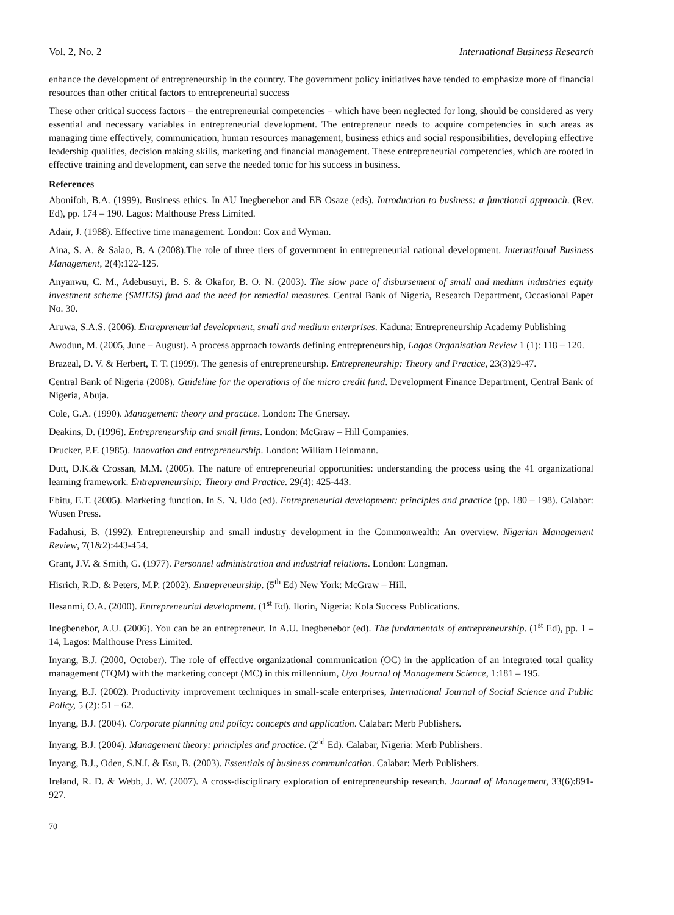Vol. 2, No. 2 International Business Research
enhance the development of entrepreneurship in the country. The government policy initiatives have tended to emphasize more of financial resources than other critical factors to entrepreneurial success
These other critical success factors – the entrepreneurial competencies – which have been neglected for long, should be considered as very essential and necessary variables in entrepreneurial development. The entrepreneur needs to acquire competencies in such areas as managing time effectively, communication, human resources management, business ethics and social responsibilities, developing effective leadership qualities, decision making skills, marketing and financial management. These entrepreneurial competencies, which are rooted in effective training and development, can serve the needed tonic for his success in business.
References
Abonifoh, B.A. (1999). Business ethics. In AU Inegbenebor and EB Osaze (eds). Introduction to business: a functional approach. (Rev. Ed), pp. 174 – 190. Lagos: Malthouse Press Limited.
Adair, J. (1988). Effective time management. London: Cox and Wyman.
Aina, S. A. & Salao, B. A (2008).The role of three tiers of government in entrepreneurial national development. International Business Management, 2(4):122-125.
Anyanwu, C. M., Adebusuyi, B. S. & Okafor, B. O. N. (2003). The slow pace of disbursement of small and medium industries equity investment scheme (SMIEIS) fund and the need for remedial measures. Central Bank of Nigeria, Research Department, Occasional Paper No. 30.
Aruwa, S.A.S. (2006). Entrepreneurial development, small and medium enterprises. Kaduna: Entrepreneurship Academy Publishing
Awodun, M. (2005, June – August). A process approach towards defining entrepreneurship, Lagos Organisation Review 1 (1): 118 – 120.
Brazeal, D. V. & Herbert, T. T. (1999). The genesis of entrepreneurship. Entrepreneurship: Theory and Practice, 23(3)29-47.
Central Bank of Nigeria (2008). Guideline for the operations of the micro credit fund. Development Finance Department, Central Bank of Nigeria, Abuja.
Cole, G.A. (1990). Management: theory and practice. London: The Gnersay.
Deakins, D. (1996). Entrepreneurship and small firms. London: McGraw – Hill Companies.
Drucker, P.F. (1985). Innovation and entrepreneurship. London: William Heinmann.
Dutt, D.K.& Crossan, M.M. (2005). The nature of entrepreneurial opportunities: understanding the process using the 41 organizational learning framework. Entrepreneurship: Theory and Practice. 29(4): 425-443.
Ebitu, E.T. (2005). Marketing function. In S. N. Udo (ed). Entrepreneurial development: principles and practice (pp. 180 – 198). Calabar: Wusen Press.
Fadahusi, B. (1992). Entrepreneurship and small industry development in the Commonwealth: An overview. Nigerian Management Review, 7(1&2):443-454.
Grant, J.V. & Smith, G. (1977). Personnel administration and industrial relations. London: Longman.
Hisrich, R.D. & Peters, M.P. (2002). Entrepreneurship. (5<sup>th</sup> Ed) New York: McGraw – Hill.
Ilesanmi, O.A. (2000). Entrepreneurial development. (1<sup>st</sup> Ed). Ilorin, Nigeria: Kola Success Publications.
Inegbenebor, A.U. (2006). You can be an entrepreneur. In A.U. Inegbenebor (ed). The fundamentals of entrepreneurship. (1<sup>st</sup> Ed), pp. 1 – 14, Lagos: Malthouse Press Limited.
Inyang, B.J. (2000, October). The role of effective organizational communication (OC) in the application of an integrated total quality management (TQM) with the marketing concept (MC) in this millennium, Uyo Journal of Management Science, 1:181 – 195.
Inyang, B.J. (2002). Productivity improvement techniques in small-scale enterprises, International Journal of Social Science and Public Policy, 5 (2): 51 – 62.
Inyang, B.J. (2004). Corporate planning and policy: concepts and application. Calabar: Merb Publishers.
Inyang, B.J. (2004). Management theory: principles and practice. (2<sup>nd</sup> Ed). Calabar, Nigeria: Merb Publishers.
Inyang, B.J., Oden, S.N.I. & Esu, B. (2003). Essentials of business communication. Calabar: Merb Publishers.
Ireland, R. D. & Webb, J. W. (2007). A cross-disciplinary exploration of entrepreneurship research. Journal of Management, 33(6):891-927.
70